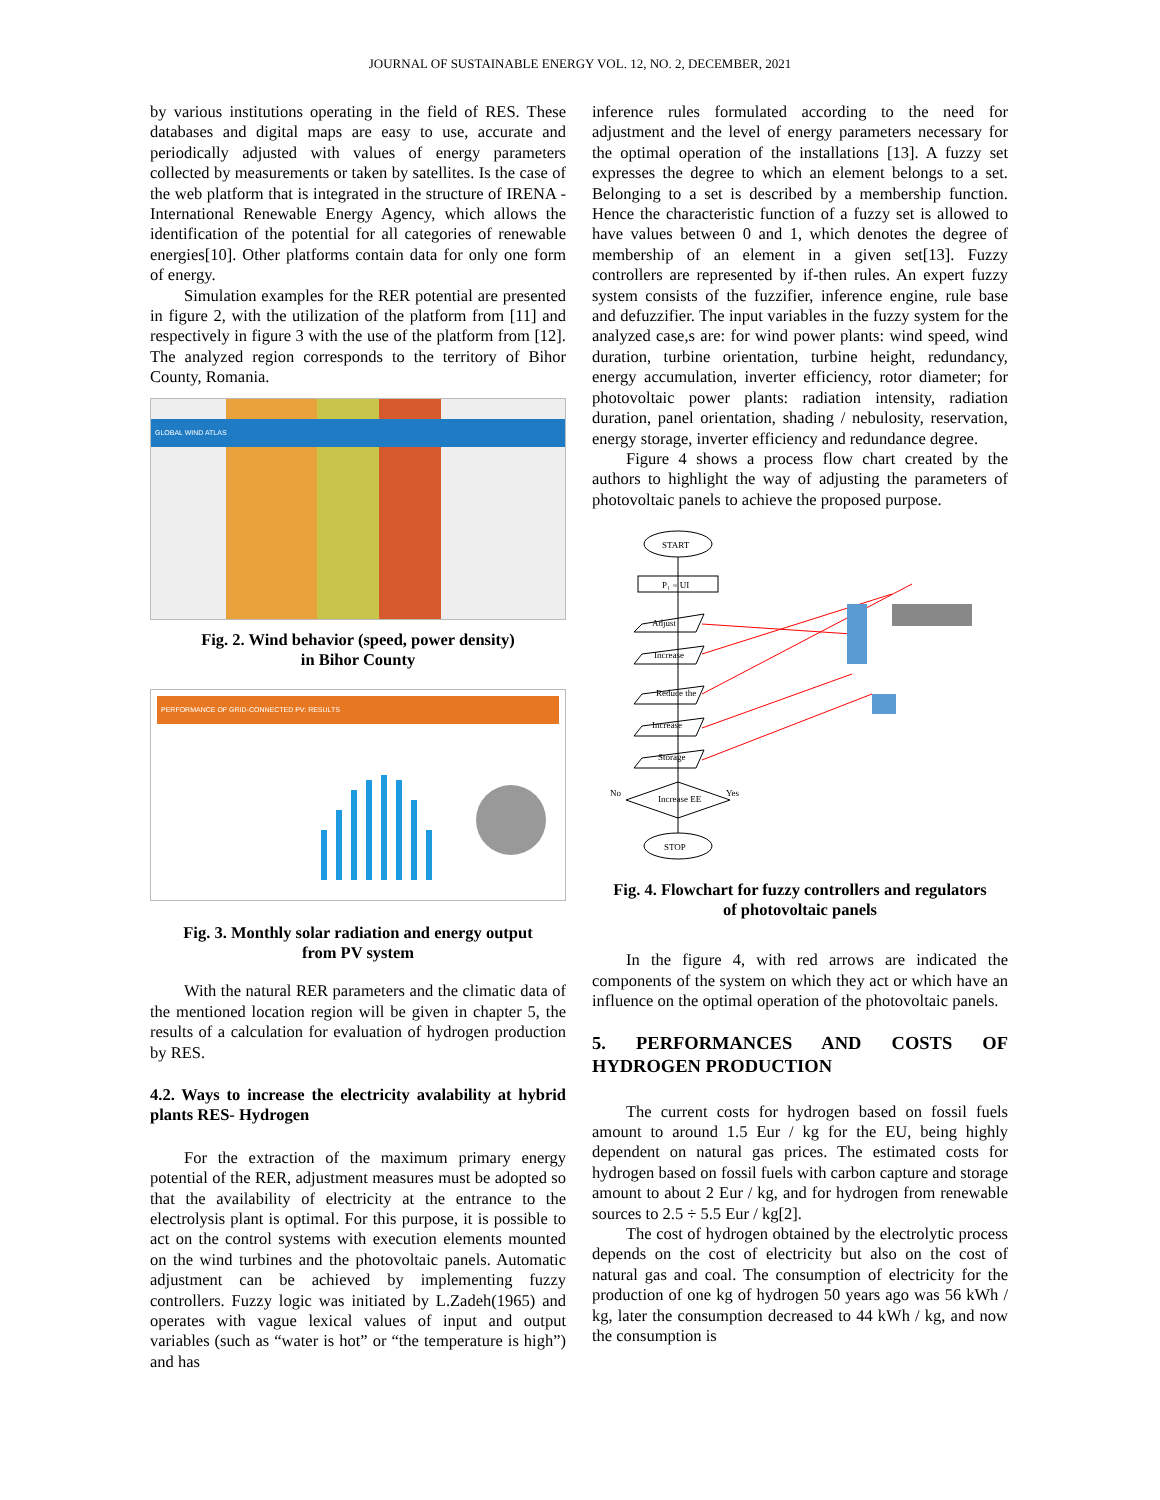JOURNAL OF SUSTAINABLE ENERGY VOL. 12, NO. 2, DECEMBER, 2021
by various institutions operating in the field of RES. These databases and digital maps are easy to use, accurate and periodically adjusted with values of energy parameters collected by measurements or taken by satellites. Is the case of the web platform that is integrated in the structure of IRENA - International Renewable Energy Agency, which allows the identification of the potential for all categories of renewable energies[10]. Other platforms contain data for only one form of energy.
Simulation examples for the RER potential are presented in figure 2, with the utilization of the platform from [11] and respectively in figure 3 with the use of the platform from [12]. The analyzed region corresponds to the territory of Bihor County, Romania.
GLOBAL WIND ATLAS
Fig. 2. Wind behavior (speed, power density)
in Bihor County
PERFORMANCE OF GRID-CONNECTED PV: RESULTS
Fig. 3. Monthly solar radiation and energy output
from PV system
With the natural RER parameters and the climatic data of the mentioned location region will be given in chapter 5, the results of a calculation for evaluation of hydrogen production by RES.
4.2. Ways to increase the electricity avalability at hybrid plants RES- Hydrogen
For the extraction of the maximum primary energy potential of the RER, adjustment measures must be adopted so that the availability of electricity at the entrance to the electrolysis plant is optimal. For this purpose, it is possible to act on the control systems with execution elements mounted on the wind turbines and the photovoltaic panels. Automatic adjustment can be achieved by implementing fuzzy controllers. Fuzzy logic was initiated by L.Zadeh(1965) and operates with vague lexical values of input and output variables (such as “water is hot” or “the temperature is high”) and has
inference rules formulated according to the need for adjustment and the level of energy parameters necessary for the optimal operation of the installations [13]. A fuzzy set expresses the degree to which an element belongs to a set. Belonging to a set is described by a membership function. Hence the characteristic function of a fuzzy set is allowed to have values between 0 and 1, which denotes the degree of membership of an element in a given set[13]. Fuzzy controllers are represented by if-then rules. An expert fuzzy system consists of the fuzzifier, inference engine, rule base and defuzzifier. The input variables in the fuzzy system for the analyzed case,s are: for wind power plants: wind speed, wind duration, turbine orientation, turbine height, redundancy, energy accumulation, inverter efficiency, rotor diameter; for photovoltaic power plants: radiation intensity, radiation duration, panel orientation, shading / nebulosity, reservation, energy storage, inverter efficiency and redundance degree.
Figure 4 shows a process flow chart created by the authors to highlight the way of adjusting the parameters of photovoltaic panels to achieve the proposed purpose.
START
P₁ = UI
Adjust
Increase
Reduce the
Increase
Storage
Increase EE
No
Yes
STOP
Fig. 4. Flowchart for fuzzy controllers and regulators
of photovoltaic panels
In the figure 4, with red arrows are indicated the components of the system on which they act or which have an influence on the optimal operation of the photovoltaic panels.
5. PERFORMANCES AND COSTS OF HYDROGEN PRODUCTION
The current costs for hydrogen based on fossil fuels amount to around 1.5 Eur / kg for the EU, being highly dependent on natural gas prices. The estimated costs for hydrogen based on fossil fuels with carbon capture and storage amount to about 2 Eur / kg, and for hydrogen from renewable sources to 2.5 ÷ 5.5 Eur / kg[2].
The cost of hydrogen obtained by the electrolytic process depends on the cost of electricity but also on the cost of natural gas and coal. The consumption of electricity for the production of one kg of hydrogen 50 years ago was 56 kWh / kg, later the consumption decreased to 44 kWh / kg, and now the consumption is